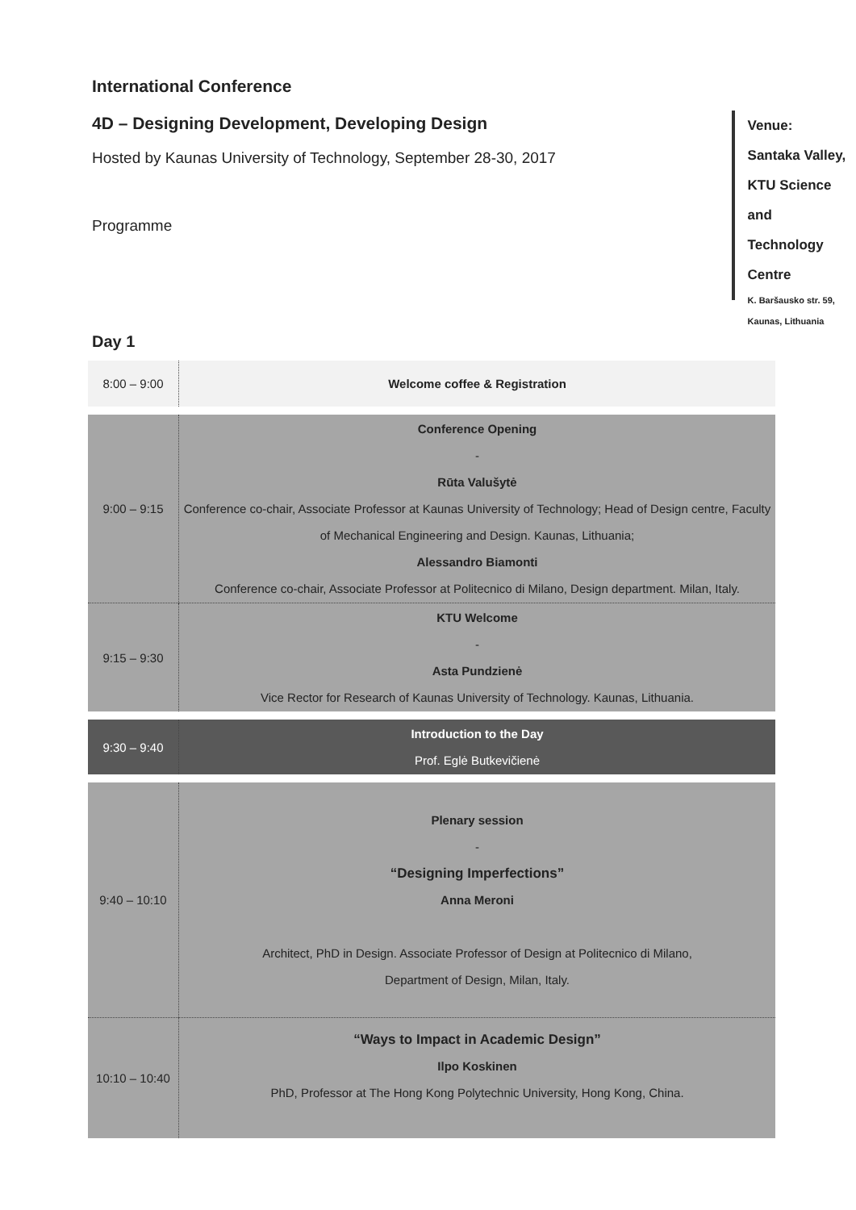International Conference
4D – Designing Development, Developing Design
Hosted by Kaunas University of Technology, September 28-30, 2017
Programme
Venue:
Santaka Valley,
KTU Science and
Technology
Centre
K. Baršausko str. 59,
Kaunas, Lithuania
Day 1
| 8:00 – 9:00 | Welcome coffee & Registration |
| 9:00 – 9:15 | Conference Opening - Rūta Valušytė Conference co-chair, Associate Professor at Kaunas University of Technology; Head of Design centre, Faculty of Mechanical Engineering and Design. Kaunas, Lithuania; Alessandro Biamonti Conference co-chair, Associate Professor at Politecnico di Milano, Design department. Milan, Italy. |
| 9:15 – 9:30 | KTU Welcome - Asta Pundzienė Vice Rector for Research of Kaunas University of Technology. Kaunas, Lithuania. |
| 9:30 – 9:40 | Introduction to the Day Prof. Eglė Butkevičienė |
| 9:40 – 10:10 | Plenary session - “Designing Imperfections” Anna Meroni Architect, PhD in Design. Associate Professor of Design at Politecnico di Milano, Department of Design, Milan, Italy. |
| 10:10 – 10:40 | “Ways to Impact in Academic Design” Ilpo Koskinen PhD, Professor at The Hong Kong Polytechnic University, Hong Kong, China. |